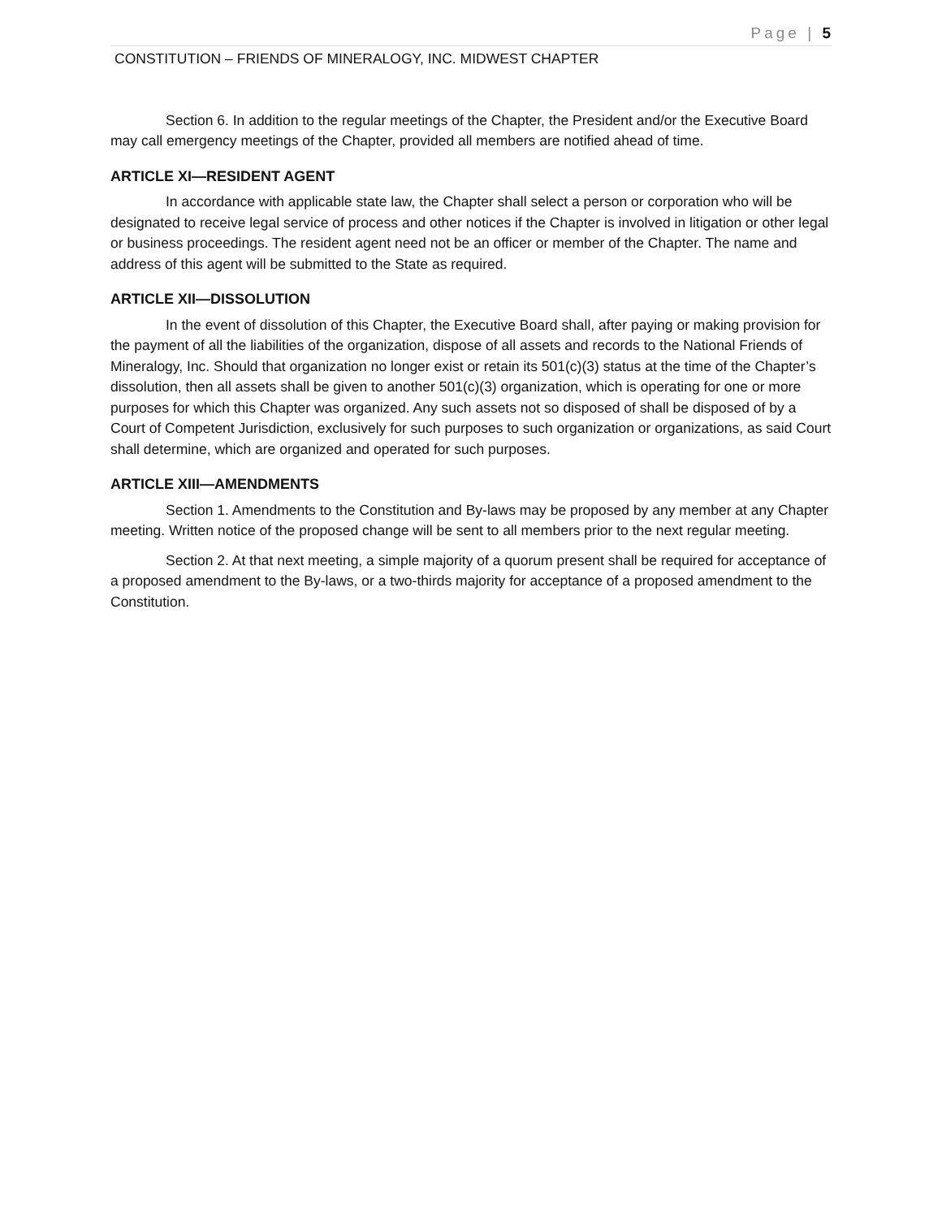Page | 5
CONSTITUTION – FRIENDS OF MINERALOGY, INC. MIDWEST CHAPTER
Section 6. In addition to the regular meetings of the Chapter, the President and/or the Executive Board may call emergency meetings of the Chapter, provided all members are notified ahead of time.
ARTICLE XI—RESIDENT AGENT
In accordance with applicable state law, the Chapter shall select a person or corporation who will be designated to receive legal service of process and other notices if the Chapter is involved in litigation or other legal or business proceedings. The resident agent need not be an officer or member of the Chapter. The name and address of this agent will be submitted to the State as required.
ARTICLE XII—DISSOLUTION
In the event of dissolution of this Chapter, the Executive Board shall, after paying or making provision for the payment of all the liabilities of the organization, dispose of all assets and records to the National Friends of Mineralogy, Inc. Should that organization no longer exist or retain its 501(c)(3) status at the time of the Chapter’s dissolution, then all assets shall be given to another 501(c)(3) organization, which is operating for one or more purposes for which this Chapter was organized. Any such assets not so disposed of shall be disposed of by a Court of Competent Jurisdiction, exclusively for such purposes to such organization or organizations, as said Court shall determine, which are organized and operated for such purposes.
ARTICLE XIII—AMENDMENTS
Section 1. Amendments to the Constitution and By-laws may be proposed by any member at any Chapter meeting. Written notice of the proposed change will be sent to all members prior to the next regular meeting.
Section 2. At that next meeting, a simple majority of a quorum present shall be required for acceptance of a proposed amendment to the By-laws, or a two-thirds majority for acceptance of a proposed amendment to the Constitution.